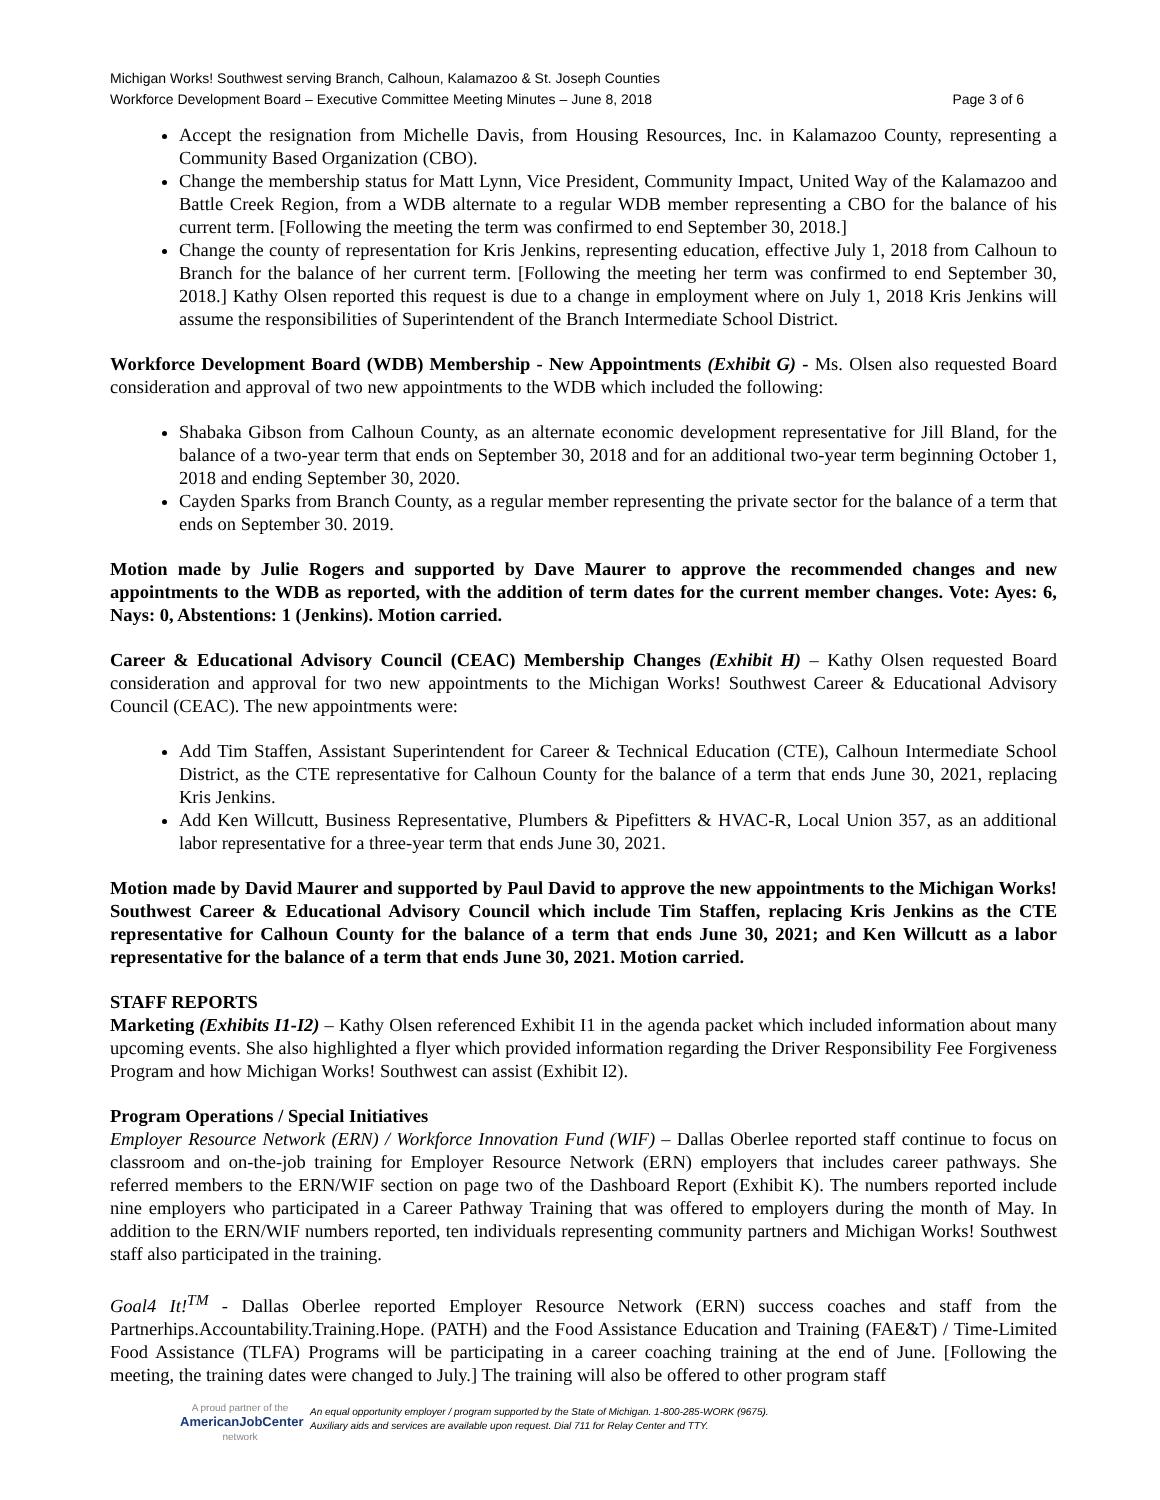Michigan Works! Southwest serving Branch, Calhoun, Kalamazoo & St. Joseph Counties
Workforce Development Board – Executive Committee Meeting Minutes – June 8, 2018 Page 3 of 6
Accept the resignation from Michelle Davis, from Housing Resources, Inc. in Kalamazoo County, representing a Community Based Organization (CBO).
Change the membership status for Matt Lynn, Vice President, Community Impact, United Way of the Kalamazoo and Battle Creek Region, from a WDB alternate to a regular WDB member representing a CBO for the balance of his current term. [Following the meeting the term was confirmed to end September 30, 2018.]
Change the county of representation for Kris Jenkins, representing education, effective July 1, 2018 from Calhoun to Branch for the balance of her current term. [Following the meeting her term was confirmed to end September 30, 2018.] Kathy Olsen reported this request is due to a change in employment where on July 1, 2018 Kris Jenkins will assume the responsibilities of Superintendent of the Branch Intermediate School District.
Workforce Development Board (WDB) Membership - New Appointments (Exhibit G) - Ms. Olsen also requested Board consideration and approval of two new appointments to the WDB which included the following:
Shabaka Gibson from Calhoun County, as an alternate economic development representative for Jill Bland, for the balance of a two-year term that ends on September 30, 2018 and for an additional two-year term beginning October 1, 2018 and ending September 30, 2020.
Cayden Sparks from Branch County, as a regular member representing the private sector for the balance of a term that ends on September 30. 2019.
Motion made by Julie Rogers and supported by Dave Maurer to approve the recommended changes and new appointments to the WDB as reported, with the addition of term dates for the current member changes. Vote: Ayes: 6, Nays: 0, Abstentions: 1 (Jenkins). Motion carried.
Career & Educational Advisory Council (CEAC) Membership Changes (Exhibit H) – Kathy Olsen requested Board consideration and approval for two new appointments to the Michigan Works! Southwest Career & Educational Advisory Council (CEAC). The new appointments were:
Add Tim Staffen, Assistant Superintendent for Career & Technical Education (CTE), Calhoun Intermediate School District, as the CTE representative for Calhoun County for the balance of a term that ends June 30, 2021, replacing Kris Jenkins.
Add Ken Willcutt, Business Representative, Plumbers & Pipefitters & HVAC-R, Local Union 357, as an additional labor representative for a three-year term that ends June 30, 2021.
Motion made by David Maurer and supported by Paul David to approve the new appointments to the Michigan Works! Southwest Career & Educational Advisory Council which include Tim Staffen, replacing Kris Jenkins as the CTE representative for Calhoun County for the balance of a term that ends June 30, 2021; and Ken Willcutt as a labor representative for the balance of a term that ends June 30, 2021. Motion carried.
STAFF REPORTS
Marketing (Exhibits I1-I2) – Kathy Olsen referenced Exhibit I1 in the agenda packet which included information about many upcoming events. She also highlighted a flyer which provided information regarding the Driver Responsibility Fee Forgiveness Program and how Michigan Works! Southwest can assist (Exhibit I2).
Program Operations / Special Initiatives
Employer Resource Network (ERN) / Workforce Innovation Fund (WIF) – Dallas Oberlee reported staff continue to focus on classroom and on-the-job training for Employer Resource Network (ERN) employers that includes career pathways. She referred members to the ERN/WIF section on page two of the Dashboard Report (Exhibit K). The numbers reported include nine employers who participated in a Career Pathway Training that was offered to employers during the month of May. In addition to the ERN/WIF numbers reported, ten individuals representing community partners and Michigan Works! Southwest staff also participated in the training.
Goal4 It!<sup>TM</sup> - Dallas Oberlee reported Employer Resource Network (ERN) success coaches and staff from the Partnerhips.Accountability.Training.Hope. (PATH) and the Food Assistance Education and Training (FAE&T) / Time-Limited Food Assistance (TLFA) Programs will be participating in a career coaching training at the end of June. [Following the meeting, the training dates were changed to July.] The training will also be offered to other program staff
A proud partner of the
AmericanJobCenter
network
An equal opportunity employer / program supported by the State of Michigan. 1-800-285-WORK (9675).
Auxiliary aids and services are available upon request. Dial 711 for Relay Center and TTY.